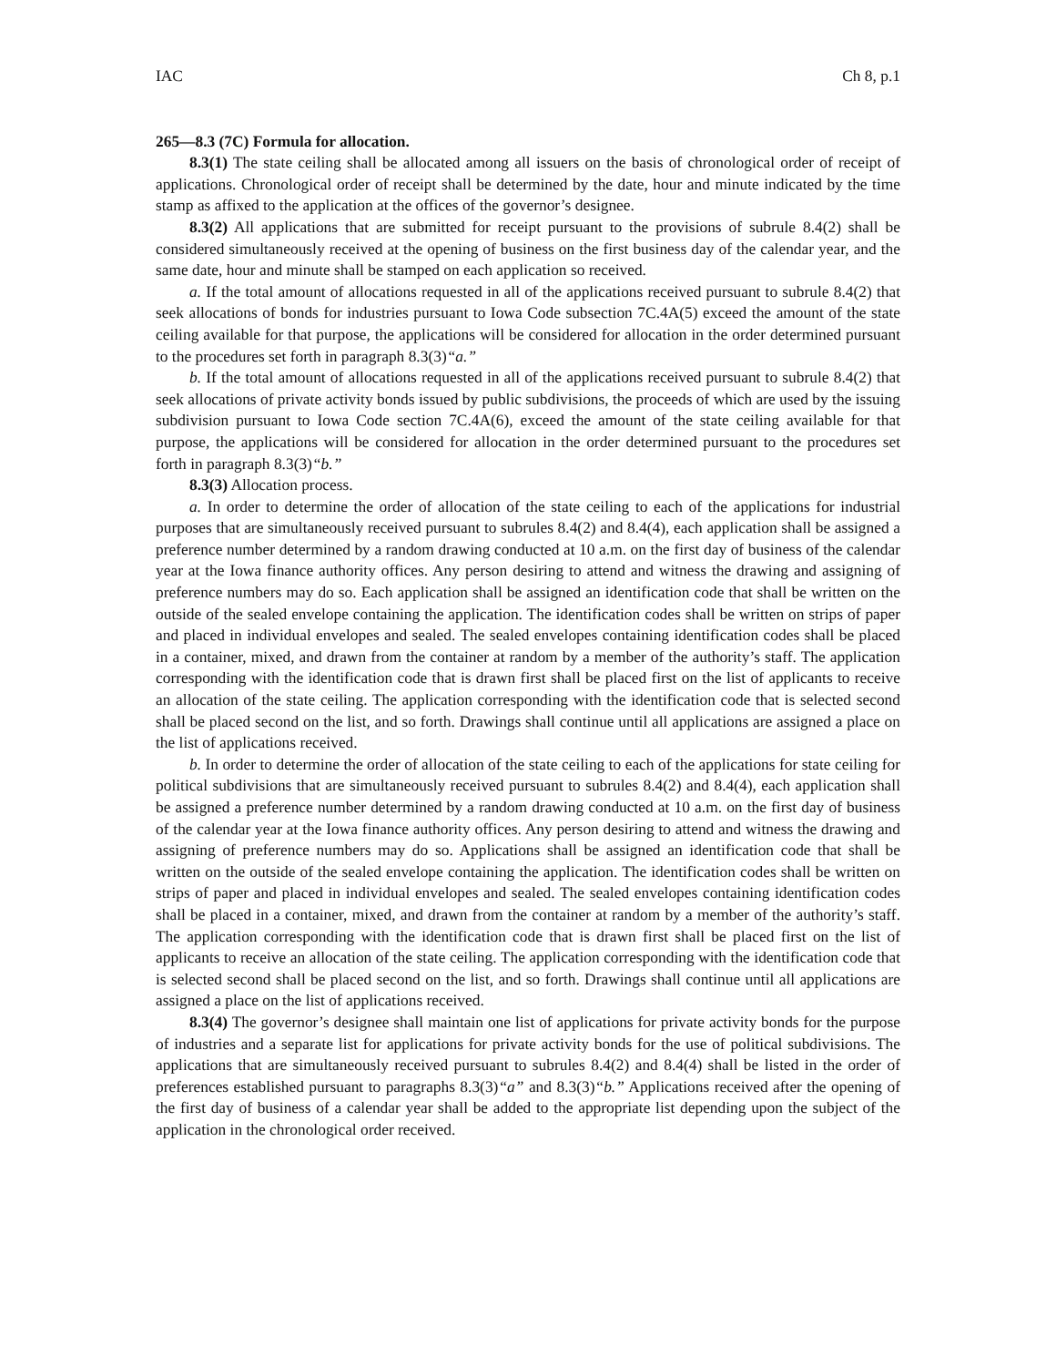IAC Ch 8, p.1
265—8.3 (7C) Formula for allocation.
8.3(1) The state ceiling shall be allocated among all issuers on the basis of chronological order of receipt of applications. Chronological order of receipt shall be determined by the date, hour and minute indicated by the time stamp as affixed to the application at the offices of the governor’s designee.
8.3(2) All applications that are submitted for receipt pursuant to the provisions of subrule 8.4(2) shall be considered simultaneously received at the opening of business on the first business day of the calendar year, and the same date, hour and minute shall be stamped on each application so received.
a. If the total amount of allocations requested in all of the applications received pursuant to subrule 8.4(2) that seek allocations of bonds for industries pursuant to Iowa Code subsection 7C.4A(5) exceed the amount of the state ceiling available for that purpose, the applications will be considered for allocation in the order determined pursuant to the procedures set forth in paragraph 8.3(3)“a.”
b. If the total amount of allocations requested in all of the applications received pursuant to subrule 8.4(2) that seek allocations of private activity bonds issued by public subdivisions, the proceeds of which are used by the issuing subdivision pursuant to Iowa Code section 7C.4A(6), exceed the amount of the state ceiling available for that purpose, the applications will be considered for allocation in the order determined pursuant to the procedures set forth in paragraph 8.3(3)“b.”
8.3(3) Allocation process.
a. In order to determine the order of allocation of the state ceiling to each of the applications for industrial purposes that are simultaneously received pursuant to subrules 8.4(2) and 8.4(4), each application shall be assigned a preference number determined by a random drawing conducted at 10 a.m. on the first day of business of the calendar year at the Iowa finance authority offices. Any person desiring to attend and witness the drawing and assigning of preference numbers may do so. Each application shall be assigned an identification code that shall be written on the outside of the sealed envelope containing the application. The identification codes shall be written on strips of paper and placed in individual envelopes and sealed. The sealed envelopes containing identification codes shall be placed in a container, mixed, and drawn from the container at random by a member of the authority’s staff. The application corresponding with the identification code that is drawn first shall be placed first on the list of applicants to receive an allocation of the state ceiling. The application corresponding with the identification code that is selected second shall be placed second on the list, and so forth. Drawings shall continue until all applications are assigned a place on the list of applications received.
b. In order to determine the order of allocation of the state ceiling to each of the applications for state ceiling for political subdivisions that are simultaneously received pursuant to subrules 8.4(2) and 8.4(4), each application shall be assigned a preference number determined by a random drawing conducted at 10 a.m. on the first day of business of the calendar year at the Iowa finance authority offices. Any person desiring to attend and witness the drawing and assigning of preference numbers may do so. Applications shall be assigned an identification code that shall be written on the outside of the sealed envelope containing the application. The identification codes shall be written on strips of paper and placed in individual envelopes and sealed. The sealed envelopes containing identification codes shall be placed in a container, mixed, and drawn from the container at random by a member of the authority’s staff. The application corresponding with the identification code that is drawn first shall be placed first on the list of applicants to receive an allocation of the state ceiling. The application corresponding with the identification code that is selected second shall be placed second on the list, and so forth. Drawings shall continue until all applications are assigned a place on the list of applications received.
8.3(4) The governor’s designee shall maintain one list of applications for private activity bonds for the purpose of industries and a separate list for applications for private activity bonds for the use of political subdivisions. The applications that are simultaneously received pursuant to subrules 8.4(2) and 8.4(4) shall be listed in the order of preferences established pursuant to paragraphs 8.3(3)“a” and 8.3(3)“b.” Applications received after the opening of the first day of business of a calendar year shall be added to the appropriate list depending upon the subject of the application in the chronological order received.